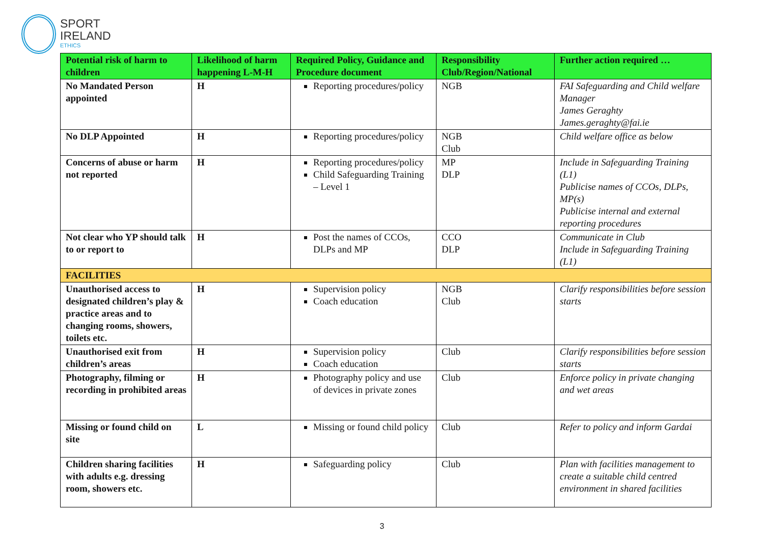SPORT
IRELAND
ETHICS
| Potential risk of harm to children | Likelihood of harm happening L-M-H | Required Policy, Guidance and Procedure document | Responsibility Club/Region/National | Further action required … |
| --- | --- | --- | --- | --- |
| No Mandated Person appointed | H | Reporting procedures/policy | NGB | FAI Safeguarding and Child welfare Manager James Geraghty James.geraghty@fai.ie |
| No DLP Appointed | H | Reporting procedures/policy | NGB Club | Child welfare office as below |
| Concerns of abuse or harm not reported | H | Reporting procedures/policy Child Safeguarding Training – Level 1 | MP DLP | Include in Safeguarding Training (L1) Publicise names of CCOs, DLPs, MP(s) Publicise internal and external reporting procedures |
| Not clear who YP should talk to or report to | H | Post the names of CCOs, DLPs and MP | CCO DLP | Communicate in Club Include in Safeguarding Training (L1) |
| FACILITIES | | | | |
| Unauthorised access to designated children’s play & practice areas and to changing rooms, showers, toilets etc. | H | Supervision policy Coach education | NGB Club | Clarify responsibilities before session starts |
| Unauthorised exit from children’s areas | H | Supervision policy Coach education | Club | Clarify responsibilities before session starts |
| Photography, filming or recording in prohibited areas | H | Photography policy and use of devices in private zones | Club | Enforce policy in private changing and wet areas |
| Missing or found child on site | L | Missing or found child policy | Club | Refer to policy and inform Gardai |
| Children sharing facilities with adults e.g. dressing room, showers etc. | H | Safeguarding policy | Club | Plan with facilities management to create a suitable child centred environment in shared facilities |
3